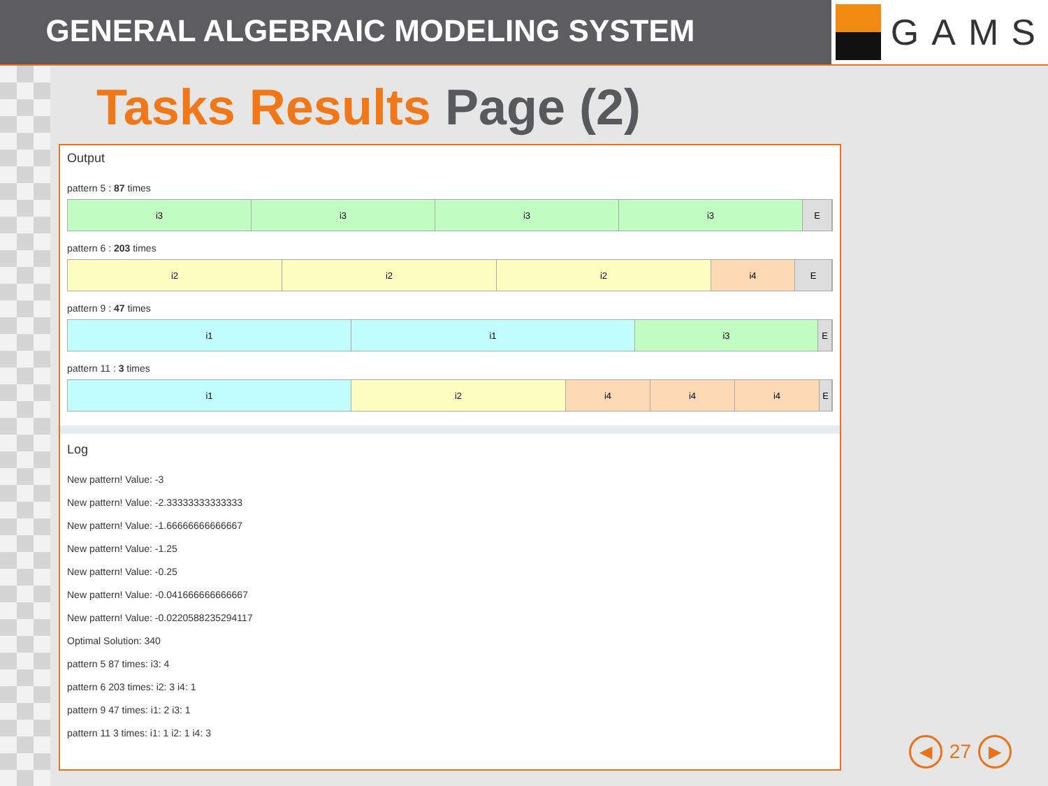GENERAL ALGEBRAIC MODELING SYSTEM
GAMS
Tasks Results Page (2)
Output
pattern 5 : 87 times
i3 i3 i3 i3 E
pattern 6 : 203 times
i2 i2 i2 i4 E
pattern 9 : 47 times
i1 i1 i3 E
pattern 11 : 3 times
i1 i2 i4 i4 i4 E
Log
New pattern! Value: -3
New pattern! Value: -2.33333333333333
New pattern! Value: -1.66666666666667
New pattern! Value: -1.25
New pattern! Value: -0.25
New pattern! Value: -0.041666666666667
New pattern! Value: -0.0220588235294117
Optimal Solution: 340
pattern 5 87 times: i3: 4
pattern 6 203 times: i2: 3 i4: 1
pattern 9 47 times: i1: 2 i3: 1
pattern 11 3 times: i1: 1 i2: 1 i4: 3
◀ 27 ▶